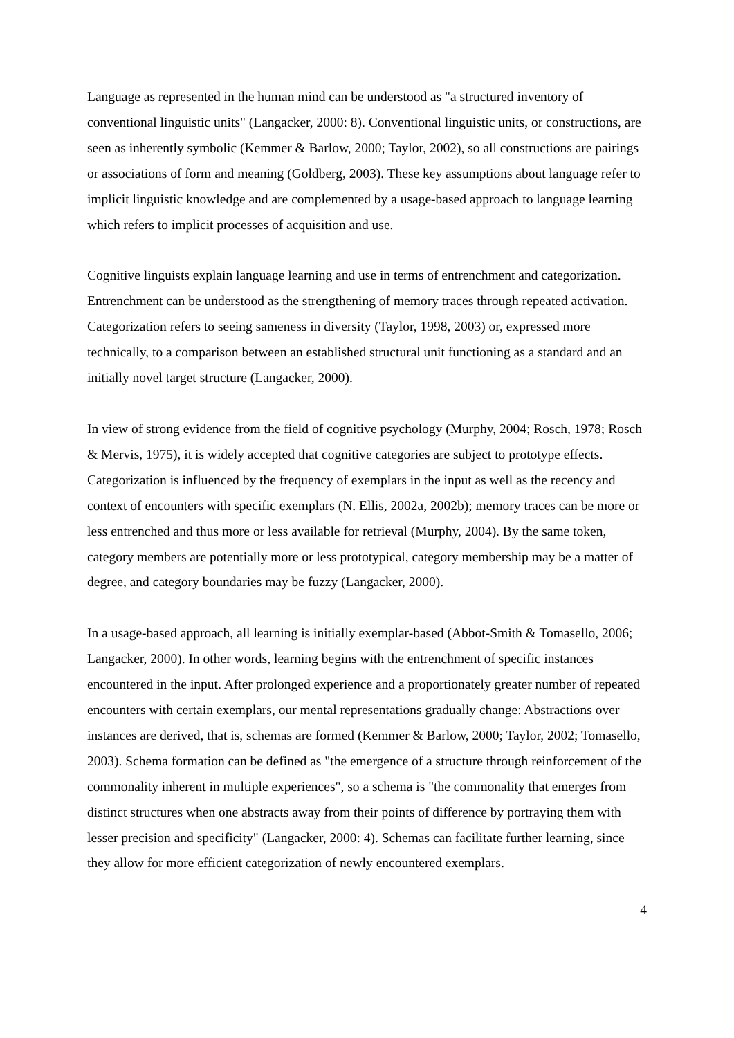Language as represented in the human mind can be understood as "a structured inventory of conventional linguistic units" (Langacker, 2000: 8). Conventional linguistic units, or constructions, are seen as inherently symbolic (Kemmer & Barlow, 2000; Taylor, 2002), so all constructions are pairings or associations of form and meaning (Goldberg, 2003). These key assumptions about language refer to implicit linguistic knowledge and are complemented by a usage-based approach to language learning which refers to implicit processes of acquisition and use.
Cognitive linguists explain language learning and use in terms of entrenchment and categorization. Entrenchment can be understood as the strengthening of memory traces through repeated activation. Categorization refers to seeing sameness in diversity (Taylor, 1998, 2003) or, expressed more technically, to a comparison between an established structural unit functioning as a standard and an initially novel target structure (Langacker, 2000).
In view of strong evidence from the field of cognitive psychology (Murphy, 2004; Rosch, 1978; Rosch & Mervis, 1975), it is widely accepted that cognitive categories are subject to prototype effects. Categorization is influenced by the frequency of exemplars in the input as well as the recency and context of encounters with specific exemplars (N. Ellis, 2002a, 2002b); memory traces can be more or less entrenched and thus more or less available for retrieval (Murphy, 2004). By the same token, category members are potentially more or less prototypical, category membership may be a matter of degree, and category boundaries may be fuzzy (Langacker, 2000).
In a usage-based approach, all learning is initially exemplar-based (Abbot-Smith & Tomasello, 2006; Langacker, 2000). In other words, learning begins with the entrenchment of specific instances encountered in the input. After prolonged experience and a proportionately greater number of repeated encounters with certain exemplars, our mental representations gradually change: Abstractions over instances are derived, that is, schemas are formed (Kemmer & Barlow, 2000; Taylor, 2002; Tomasello, 2003). Schema formation can be defined as "the emergence of a structure through reinforcement of the commonality inherent in multiple experiences", so a schema is "the commonality that emerges from distinct structures when one abstracts away from their points of difference by portraying them with lesser precision and specificity" (Langacker, 2000: 4). Schemas can facilitate further learning, since they allow for more efficient categorization of newly encountered exemplars.
4